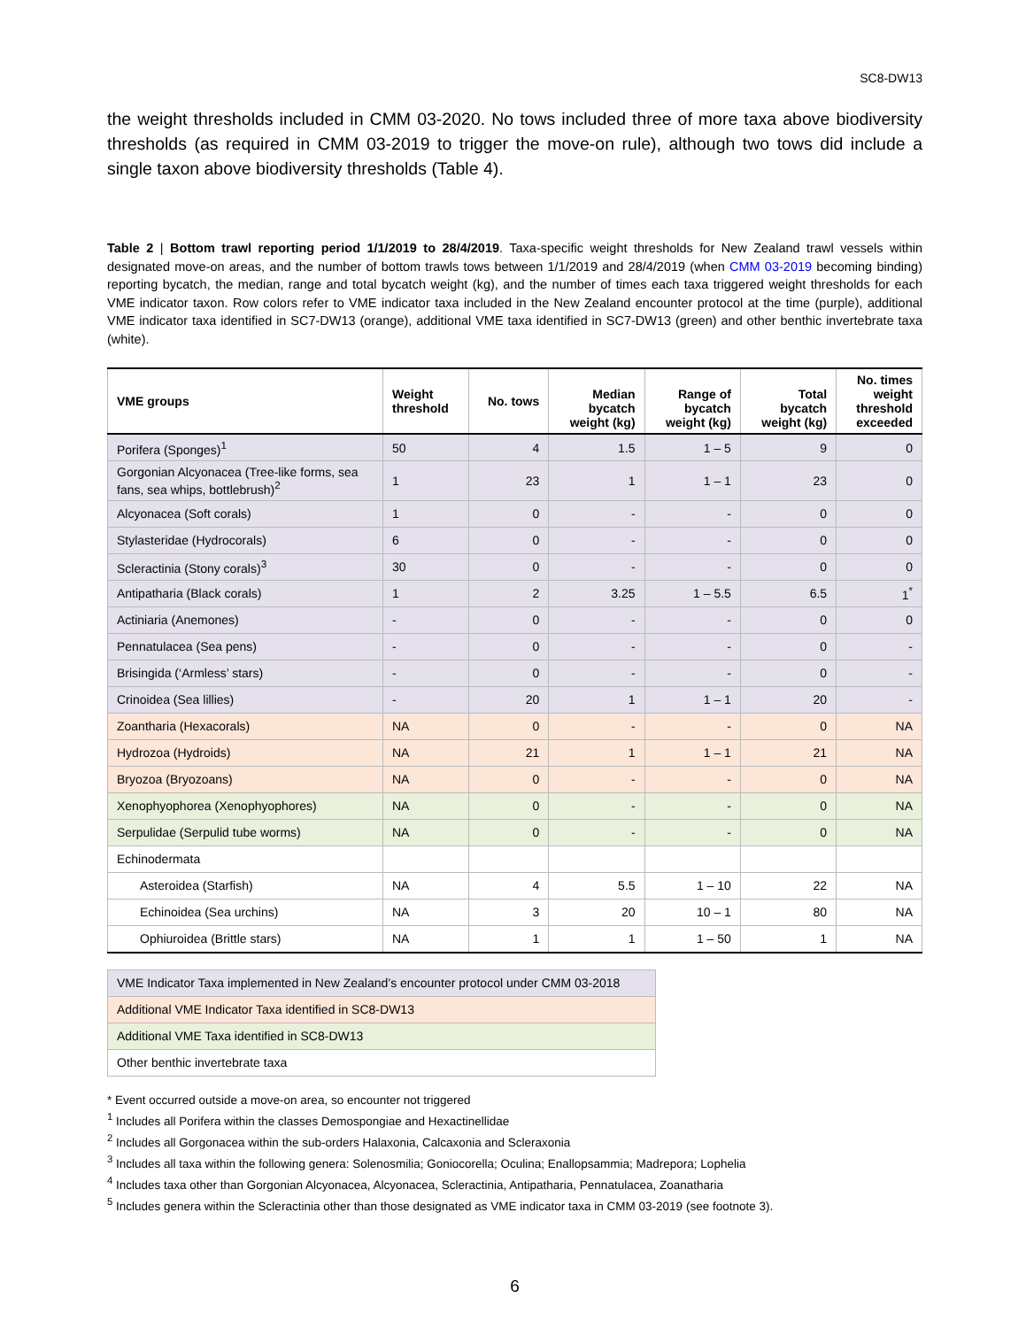SC8-DW13
the weight thresholds included in CMM 03-2020. No tows included three of more taxa above biodiversity thresholds (as required in CMM 03-2019 to trigger the move-on rule), although two tows did include a single taxon above biodiversity thresholds (Table 4).
Table 2 | Bottom trawl reporting period 1/1/2019 to 28/4/2019. Taxa-specific weight thresholds for New Zealand trawl vessels within designated move-on areas, and the number of bottom trawls tows between 1/1/2019 and 28/4/2019 (when CMM 03-2019 becoming binding) reporting bycatch, the median, range and total bycatch weight (kg), and the number of times each taxa triggered weight thresholds for each VME indicator taxon. Row colors refer to VME indicator taxa included in the New Zealand encounter protocol at the time (purple), additional VME indicator taxa identified in SC7-DW13 (orange), additional VME taxa identified in SC7-DW13 (green) and other benthic invertebrate taxa (white).
| VME groups | Weight threshold | No. tows | Median bycatch weight (kg) | Range of bycatch weight (kg) | Total bycatch weight (kg) | No. times weight threshold exceeded |
| --- | --- | --- | --- | --- | --- | --- |
| Porifera (Sponges)<sup>1</sup> | 50 | 4 | 1.5 | 1 – 5 | 9 | 0 |
| Gorgonian Alcyonacea (Tree-like forms, sea fans, sea whips, bottlebrush)<sup>2</sup> | 1 | 23 | 1 | 1 – 1 | 23 | 0 |
| Alcyonacea (Soft corals) | 1 | 0 | - | - | 0 | 0 |
| Stylasteridae (Hydrocorals) | 6 | 0 | - | - | 0 | 0 |
| Scleractinia (Stony corals)<sup>3</sup> | 30 | 0 | - | - | 0 | 0 |
| Antipatharia (Black corals) | 1 | 2 | 3.25 | 1 – 5.5 | 6.5 | 1<sup>*</sup> |
| Actiniaria (Anemones) | - | 0 | - | - | 0 | 0 |
| Pennatulacea (Sea pens) | - | 0 | - | - | 0 | - |
| Brisingida (‘Armless’ stars) | - | 0 | - | - | 0 | - |
| Crinoidea (Sea lillies) | - | 20 | 1 | 1 – 1 | 20 | - |
| Zoantharia (Hexacorals) | NA | 0 | - | - | 0 | NA |
| Hydrozoa (Hydroids) | NA | 21 | 1 | 1 – 1 | 21 | NA |
| Bryozoa (Bryozoans) | NA | 0 | - | - | 0 | NA |
| Xenophyophorea (Xenophyophores) | NA | 0 | - | - | 0 | NA |
| Serpulidae (Serpulid tube worms) | NA | 0 | - | - | 0 | NA |
| Echinodermata | | | | | | |
| Asteroidea (Starfish) | NA | 4 | 5.5 | 1 – 10 | 22 | NA |
| Echinoidea (Sea urchins) | NA | 3 | 20 | 10 – 1 | 80 | NA |
| Ophiuroidea (Brittle stars) | NA | 1 | 1 | 1 – 50 | 1 | NA |
| VME Indicator Taxa implemented in New Zealand’s encounter protocol under CMM 03-2018 |
| Additional VME Indicator Taxa identified in SC8-DW13 |
| Additional VME Taxa identified in SC8-DW13 |
| Other benthic invertebrate taxa |
* Event occurred outside a move-on area, so encounter not triggered
<sup>1</sup> Includes all Porifera within the classes Demospongiae and Hexactinellidae
<sup>2</sup> Includes all Gorgonacea within the sub-orders Halaxonia, Calcaxonia and Scleraxonia
<sup>3</sup> Includes all taxa within the following genera: Solenosmilia; Goniocorella; Oculina; Enallopsammia; Madrepora; Lophelia
<sup>4</sup> Includes taxa other than Gorgonian Alcyonacea, Alcyonacea, Scleractinia, Antipatharia, Pennatulacea, Zoanatharia
<sup>5</sup> Includes genera within the Scleractinia other than those designated as VME indicator taxa in CMM 03-2019 (see footnote 3).
6